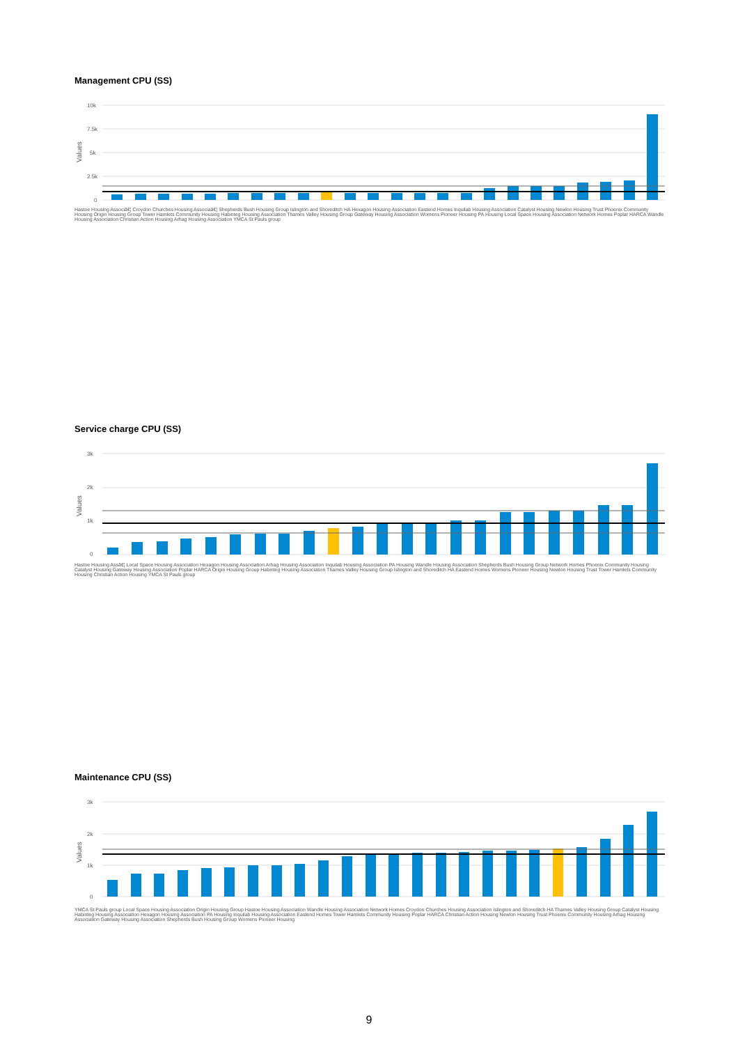Management CPU (SS)
10k
7.5k
5k
2.5k
0
Values
Hastoe Housing Associâ€¦ Croydon Churches Housing Associaâ€¦ Shepherds Bush Housing Group Islington and Shoreditch HA Hexagon Housing Association Eastend Homes Inquilab Housing Association Catalyst Housing Newlon Housing Trust Phoenix Community Housing Origin Housing Group Tower Hamlets Community Housing Habinteg Housing Association Thames Valley Housing Group Gateway Housing Association Womens Pioneer Housing PA Housing Local Space Housing Association Network Homes Poplar HARCA Wandle Housing Association Christian Action Housing Arhag Housing Association YMCA St Pauls group
Service charge CPU (SS)
3k
2k
1k
0
Values
Hastoe Housing Assâ€¦ Local Space Housing Association Hexagon Housing Association Arhag Housing Association Inquilab Housing Association PA Housing Wandle Housing Association Shepherds Bush Housing Group Network Homes Phoenix Community Housing Catalyst Housing Gateway Housing Association Poplar HARCA Origin Housing Group Habinteg Housing Association Thames Valley Housing Group Islington and Shoreditch HA Eastend Homes Womens Pioneer Housing Newlon Housing Trust Tower Hamlets Community Housing Christian Action Housing YMCA St Pauls group
Maintenance CPU (SS)
3k
2k
1k
0
Values
YMCA St Pauls group Local Space Housing Association Origin Housing Group Hastoe Housing Association Wandle Housing Association Network Homes Croydon Churches Housing Association Islington and Shoreditch HA Thames Valley Housing Group Catalyst Housing Habinteg Housing Association Hexagon Housing Association PA Housing Inquilab Housing Association Eastend Homes Tower Hamlets Community Housing Poplar HARCA Christian Action Housing Newlon Housing Trust Phoenix Community Housing Arhag Housing Association Gateway Housing Association Shepherds Bush Housing Group Womens Pioneer Housing
9